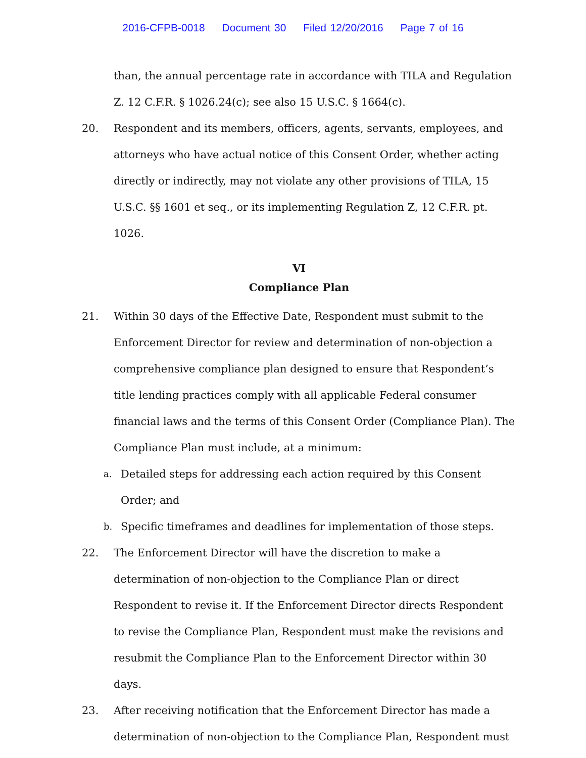2016-CFPB-0018 Document 30 Filed 12/20/2016 Page 7 of 16
than, the annual percentage rate in accordance with TILA and Regulation Z. 12 C.F.R. § 1026.24(c); see also 15 U.S.C. § 1664(c).
20. Respondent and its members, officers, agents, servants, employees, and attorneys who have actual notice of this Consent Order, whether acting directly or indirectly, may not violate any other provisions of TILA, 15 U.S.C. §§ 1601 et seq., or its implementing Regulation Z, 12 C.F.R. pt. 1026.
VI
Compliance Plan
21. Within 30 days of the Effective Date, Respondent must submit to the Enforcement Director for review and determination of non-objection a comprehensive compliance plan designed to ensure that Respondent’s title lending practices comply with all applicable Federal consumer financial laws and the terms of this Consent Order (Compliance Plan). The Compliance Plan must include, at a minimum:
a.
Detailed steps for addressing each action required by this Consent Order; and
b.
Specific timeframes and deadlines for implementation of those steps.
22. The Enforcement Director will have the discretion to make a determination of non-objection to the Compliance Plan or direct Respondent to revise it. If the Enforcement Director directs Respondent to revise the Compliance Plan, Respondent must make the revisions and resubmit the Compliance Plan to the Enforcement Director within 30 days.
23. After receiving notification that the Enforcement Director has made a determination of non-objection to the Compliance Plan, Respondent must